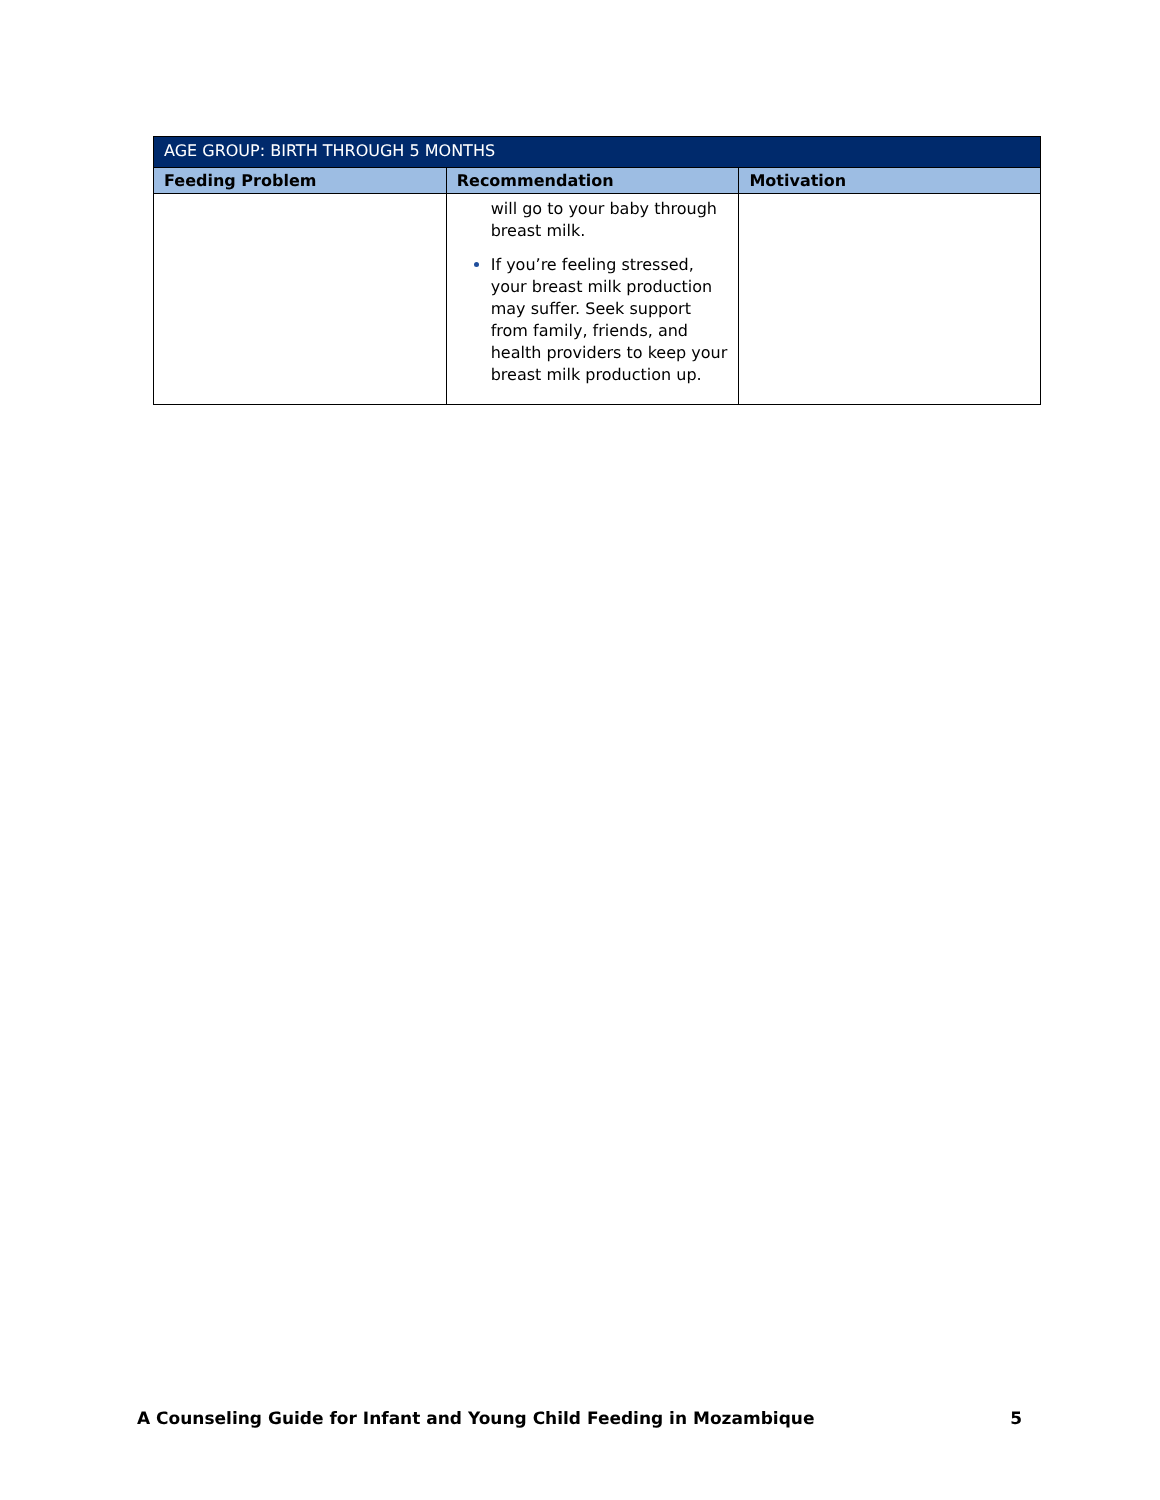| AGE GROUP: BIRTH THROUGH 5 MONTHS | | |
| --- | --- | --- |
| Feeding Problem | Recommendation | Motivation |
| | will go to your baby through breast milk. If you’re feeling stressed, your breast milk production may suffer. Seek support from family, friends, and health providers to keep your breast milk production up. | |
A Counseling Guide for Infant and Young Child Feeding in Mozambique 5